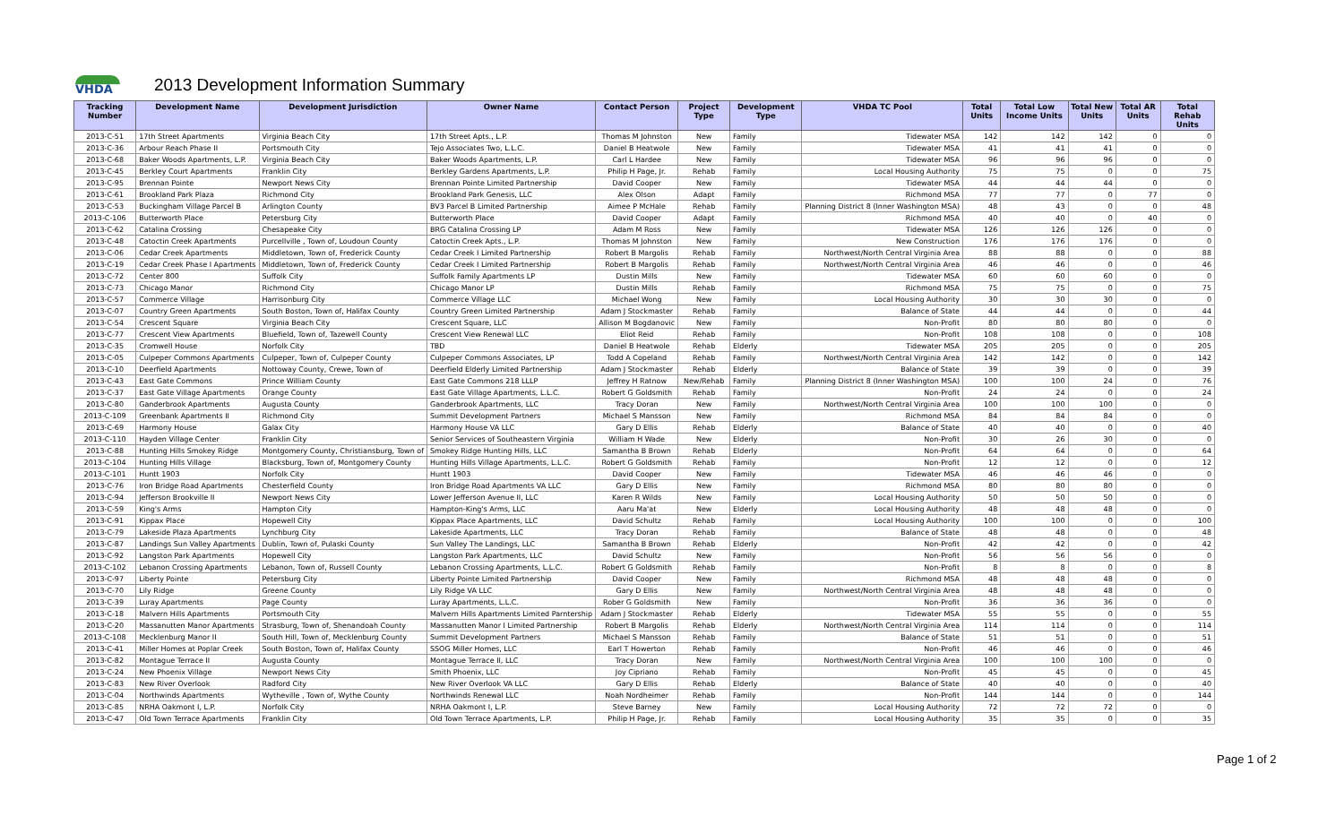VHDA
2013 Development Information Summary
| Tracking Number | Development Name | Development Jurisdiction | Owner Name | Contact Person | Project Type | Development Type | VHDA TC Pool | Total Units | Total Low Income Units | Total New Units | Total AR Units | Total Rehab Units |
| --- | --- | --- | --- | --- | --- | --- | --- | --- | --- | --- | --- | --- |
| 2013-C-51 | 17th Street Apartments | Virginia Beach City | 17th Street Apts., L.P. | Thomas M Johnston | New | Family | Tidewater MSA | 142 | 142 | 142 | 0 | 0 |
| 2013-C-36 | Arbour Reach Phase II | Portsmouth City | Tejo Associates Two, L.L.C. | Daniel B Heatwole | New | Family | Tidewater MSA | 41 | 41 | 41 | 0 | 0 |
| 2013-C-68 | Baker Woods Apartments, L.P. | Virginia Beach City | Baker Woods Apartments, L.P. | Carl L Hardee | New | Family | Tidewater MSA | 96 | 96 | 96 | 0 | 0 |
| 2013-C-45 | Berkley Court Apartments | Franklin City | Berkley Gardens Apartments, L.P. | Philip H Page, Jr. | Rehab | Family | Local Housing Authority | 75 | 75 | 0 | 0 | 75 |
| 2013-C-95 | Brennan Pointe | Newport News City | Brennan Pointe Limited Partnership | David Cooper | New | Family | Tidewater MSA | 44 | 44 | 44 | 0 | 0 |
| 2013-C-61 | Brookland Park Plaza | Richmond City | Brookland Park Genesis, LLC | Alex Olson | Adapt | Family | Richmond MSA | 77 | 77 | 0 | 77 | 0 |
| 2013-C-53 | Buckingham Village Parcel B | Arlington County | BV3 Parcel B Limited Partnership | Aimee P McHale | Rehab | Family | Planning District 8 (Inner Washington MSA) | 48 | 43 | 0 | 0 | 48 |
| 2013-C-106 | Butterworth Place | Petersburg City | Butterworth Place | David Cooper | Adapt | Family | Richmond MSA | 40 | 40 | 0 | 40 | 0 |
| 2013-C-62 | Catalina Crossing | Chesapeake City | BRG Catalina Crossing LP | Adam M Ross | New | Family | Tidewater MSA | 126 | 126 | 126 | 0 | 0 |
| 2013-C-48 | Catoctin Creek Apartments | Purcellville , Town of, Loudoun County | Catoctin Creek Apts., L.P. | Thomas M Johnston | New | Family | New Construction | 176 | 176 | 176 | 0 | 0 |
| 2013-C-06 | Cedar Creek Apartments | Middletown, Town of, Frederick County | Cedar Creek I Limited Partnership | Robert B Margolis | Rehab | Family | Northwest/North Central Virginia Area | 88 | 88 | 0 | 0 | 88 |
| 2013-C-19 | Cedar Creek Phase I Apartments | Middletown, Town of, Frederick County | Cedar Creek I Limited Partnership | Robert B Margolis | Rehab | Family | Northwest/North Central Virginia Area | 46 | 46 | 0 | 0 | 46 |
| 2013-C-72 | Center 800 | Suffolk City | Suffolk Family Apartments LP | Dustin Mills | New | Family | Tidewater MSA | 60 | 60 | 60 | 0 | 0 |
| 2013-C-73 | Chicago Manor | Richmond City | Chicago Manor LP | Dustin Mills | Rehab | Family | Richmond MSA | 75 | 75 | 0 | 0 | 75 |
| 2013-C-57 | Commerce Village | Harrisonburg City | Commerce Village LLC | Michael Wong | New | Family | Local Housing Authority | 30 | 30 | 30 | 0 | 0 |
| 2013-C-07 | Country Green Apartments | South Boston, Town of, Halifax County | Country Green Limited Partnership | Adam J Stockmaster | Rehab | Family | Balance of State | 44 | 44 | 0 | 0 | 44 |
| 2013-C-54 | Crescent Square | Virginia Beach City | Crescent Square, LLC | Allison M Bogdanovic | New | Family | Non-Profit | 80 | 80 | 80 | 0 | 0 |
| 2013-C-77 | Crescent View Apartments | Bluefield, Town of, Tazewell County | Crescent View Renewal LLC | Eliot Reid | Rehab | Family | Non-Profit | 108 | 108 | 0 | 0 | 108 |
| 2013-C-35 | Cromwell House | Norfolk City | TBD | Daniel B Heatwole | Rehab | Elderly | Tidewater MSA | 205 | 205 | 0 | 0 | 205 |
| 2013-C-05 | Culpeper Commons Apartments | Culpeper, Town of, Culpeper County | Culpeper Commons Associates, LP | Todd A Copeland | Rehab | Family | Northwest/North Central Virginia Area | 142 | 142 | 0 | 0 | 142 |
| 2013-C-10 | Deerfield Apartments | Nottoway County, Crewe, Town of | Deerfield Elderly Limited Partnership | Adam J Stockmaster | Rehab | Elderly | Balance of State | 39 | 39 | 0 | 0 | 39 |
| 2013-C-43 | East Gate Commons | Prince William County | East Gate Commons 218 LLLP | Jeffrey H Ratnow | New/Rehab | Family | Planning District 8 (Inner Washington MSA) | 100 | 100 | 24 | 0 | 76 |
| 2013-C-37 | East Gate Village Apartments | Orange County | East Gate Village Apartments, L.L.C. | Robert G Goldsmith | Rehab | Family | Non-Profit | 24 | 24 | 0 | 0 | 24 |
| 2013-C-80 | Ganderbrook Apartments | Augusta County | Ganderbrook Apartments, LLC | Tracy Doran | New | Family | Northwest/North Central Virginia Area | 100 | 100 | 100 | 0 | 0 |
| 2013-C-109 | Greenbank Apartments II | Richmond City | Summit Development Partners | Michael S Mansson | New | Family | Richmond MSA | 84 | 84 | 84 | 0 | 0 |
| 2013-C-69 | Harmony House | Galax City | Harmony House VA LLC | Gary D Ellis | Rehab | Elderly | Balance of State | 40 | 40 | 0 | 0 | 40 |
| 2013-C-110 | Hayden Village Center | Franklin City | Senior Services of Southeastern Virginia | William H Wade | New | Elderly | Non-Profit | 30 | 26 | 30 | 0 | 0 |
| 2013-C-88 | Hunting Hills Smokey Ridge | Montgomery County, Christiansburg, Town of | Smokey Ridge Hunting Hills, LLC | Samantha B Brown | Rehab | Elderly | Non-Profit | 64 | 64 | 0 | 0 | 64 |
| 2013-C-104 | Hunting Hills Village | Blacksburg, Town of, Montgomery County | Hunting Hills Village Apartments, L.L.C. | Robert G Goldsmith | Rehab | Family | Non-Profit | 12 | 12 | 0 | 0 | 12 |
| 2013-C-101 | Huntt 1903 | Norfolk City | Huntt 1903 | David Cooper | New | Family | Tidewater MSA | 46 | 46 | 46 | 0 | 0 |
| 2013-C-76 | Iron Bridge Road Apartments | Chesterfield County | Iron Bridge Road Apartments VA LLC | Gary D Ellis | New | Family | Richmond MSA | 80 | 80 | 80 | 0 | 0 |
| 2013-C-94 | Jefferson Brookville II | Newport News City | Lower Jefferson Avenue II, LLC | Karen R Wilds | New | Family | Local Housing Authority | 50 | 50 | 50 | 0 | 0 |
| 2013-C-59 | King's Arms | Hampton City | Hampton-King's Arms, LLC | Aaru Ma'at | New | Elderly | Local Housing Authority | 48 | 48 | 48 | 0 | 0 |
| 2013-C-91 | Kippax Place | Hopewell City | Kippax Place Apartments, LLC | David Schultz | Rehab | Family | Local Housing Authority | 100 | 100 | 0 | 0 | 100 |
| 2013-C-79 | Lakeside Plaza Apartments | Lynchburg City | Lakeside Apartments, LLC | Tracy Doran | Rehab | Family | Balance of State | 48 | 48 | 0 | 0 | 48 |
| 2013-C-87 | Landings Sun Valley Apartments | Dublin, Town of, Pulaski County | Sun Valley The Landings, LLC | Samantha B Brown | Rehab | Elderly | Non-Profit | 42 | 42 | 0 | 0 | 42 |
| 2013-C-92 | Langston Park Apartments | Hopewell City | Langston Park Apartments, LLC | David Schultz | New | Family | Non-Profit | 56 | 56 | 56 | 0 | 0 |
| 2013-C-102 | Lebanon Crossing Apartments | Lebanon, Town of, Russell County | Lebanon Crossing Apartments, L.L.C. | Robert G Goldsmith | Rehab | Family | Non-Profit | 8 | 8 | 0 | 0 | 8 |
| 2013-C-97 | Liberty Pointe | Petersburg City | Liberty Pointe Limited Partnership | David Cooper | New | Family | Richmond MSA | 48 | 48 | 48 | 0 | 0 |
| 2013-C-70 | Lily Ridge | Greene County | Lily Ridge VA LLC | Gary D Ellis | New | Family | Northwest/North Central Virginia Area | 48 | 48 | 48 | 0 | 0 |
| 2013-C-39 | Luray Apartments | Page County | Luray Apartments, L.L.C. | Rober G Goldsmith | New | Family | Non-Profit | 36 | 36 | 36 | 0 | 0 |
| 2013-C-18 | Malvern Hills Apartments | Portsmouth City | Malvern Hills Apartments Limited Parntership | Adam J Stockmaster | Rehab | Elderly | Tidewater MSA | 55 | 55 | 0 | 0 | 55 |
| 2013-C-20 | Massanutten Manor Apartments | Strasburg, Town of, Shenandoah County | Massanutten Manor I Limited Partnership | Robert B Margolis | Rehab | Elderly | Northwest/North Central Virginia Area | 114 | 114 | 0 | 0 | 114 |
| 2013-C-108 | Mecklenburg Manor II | South Hill, Town of, Mecklenburg County | Summit Development Partners | Michael S Mansson | Rehab | Family | Balance of State | 51 | 51 | 0 | 0 | 51 |
| 2013-C-41 | Miller Homes at Poplar Creek | South Boston, Town of, Halifax County | SSOG Miller Homes, LLC | Earl T Howerton | Rehab | Family | Non-Profit | 46 | 46 | 0 | 0 | 46 |
| 2013-C-82 | Montague Terrace II | Augusta County | Montague Terrace II, LLC | Tracy Doran | New | Family | Northwest/North Central Virginia Area | 100 | 100 | 100 | 0 | 0 |
| 2013-C-24 | New Phoenix Village | Newport News City | Smith Phoenix, LLC | Joy Cipriano | Rehab | Family | Non-Profit | 45 | 45 | 0 | 0 | 45 |
| 2013-C-83 | New River Overlook | Radford City | New River Overlook VA LLC | Gary D Ellis | Rehab | Elderly | Balance of State | 40 | 40 | 0 | 0 | 40 |
| 2013-C-04 | Northwinds Apartments | Wytheville , Town of, Wythe County | Northwinds Renewal LLC | Noah Nordheimer | Rehab | Family | Non-Profit | 144 | 144 | 0 | 0 | 144 |
| 2013-C-85 | NRHA Oakmont I, L.P. | Norfolk City | NRHA Oakmont I, L.P. | Steve Barney | New | Family | Local Housing Authority | 72 | 72 | 72 | 0 | 0 |
| 2013-C-47 | Old Town Terrace Apartments | Franklin City | Old Town Terrace Apartments, L.P. | Philip H Page, Jr. | Rehab | Family | Local Housing Authority | 35 | 35 | 0 | 0 | 35 |
Page 1 of 2